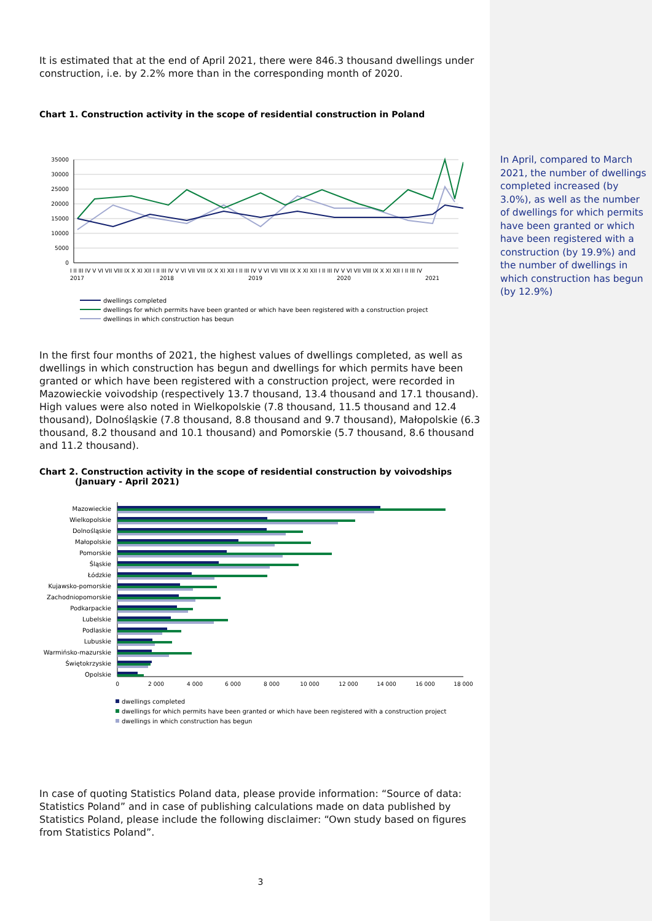It is estimated that at the end of April 2021, there were 846.3 thousand dwellings under construction, i.e. by 2.2% more than in the corresponding month of 2020.
Chart 1. Construction activity in the scope of residential construction in Poland
35000
30000
25000
20000
15000
10000
5000
0
I II III IV V VI VII VIII IX X XI XII I II III IV V VI VII VIII IX X XI XII I II III IV V VI VII VIII IX X XI XII I II III IV V VI VII VIII IX X XI XII I II III IV
2017
2018
2019
2020
2021
dwellings completed
dwellings for which permits have been granted or which have been registered with a construction project
dwellings in which construction has begun
In the first four months of 2021, the highest values of dwellings completed, as well as dwellings in which construction has begun and dwellings for which permits have been granted or which have been registered with a construction project, were recorded in Mazowieckie voivodship (respectively 13.7 thousand, 13.4 thousand and 17.1 thousand). High values were also noted in Wielkopolskie (7.8 thousand, 11.5 thousand and 12.4 thousand), Dolnośląskie (7.8 thousand, 8.8 thousand and 9.7 thousand), Małopolskie (6.3 thousand, 8.2 thousand and 10.1 thousand) and Pomorskie (5.7 thousand, 8.6 thousand and 11.2 thousand).
Chart 2. Construction activity in the scope of residential construction by voivodships
(January - April 2021)
Mazowieckie
Wielkopolskie
Dolnośląskie
Małopolskie
Pomorskie
Śląskie
Łódzkie
Kujawsko-pomorskie
Zachodniopomorskie
Podkarpackie
Lubelskie
Podlaskie
Lubuskie
Warmińsko-mazurskie
Świętokrzyskie
Opolskie
0
2 000
4 000
6 000
8 000
10 000
12 000
14 000
16 000
18 000
dwellings completed
dwellings for which permits have been granted or which have been registered with a construction project
dwellings in which construction has begun
In case of quoting Statistics Poland data, please provide information: “Source of data: Statistics Poland” and in case of publishing calculations made on data published by Statistics Poland, please include the following disclaimer: “Own study based on figures from Statistics Poland”.
3
In April, compared to March 2021, the number of dwellings completed increased (by 3.0%), as well as the number of dwellings for which permits have been granted or which have been registered with a construction (by 19.9%) and the number of dwellings in which construction has begun (by 12.9%)